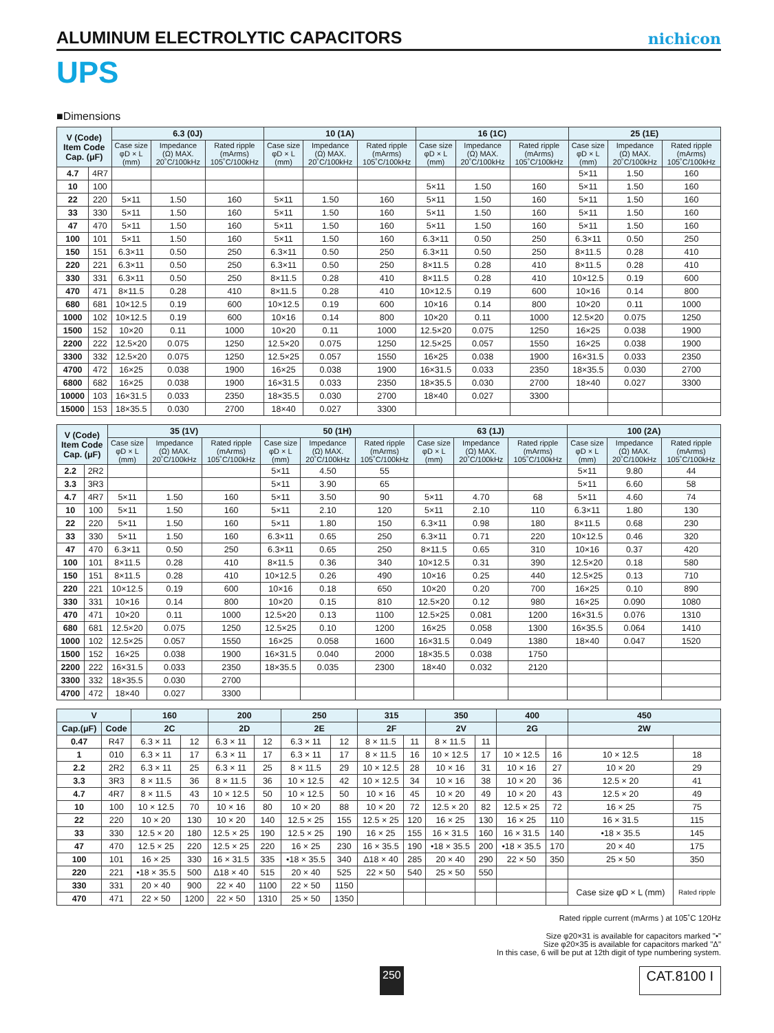ALUMINUM ELECTROLYTIC CAPACITORS
nichicon
UPS
■Dimensions
| V (Code) Item Code Cap. (μF) | | 6.3 (0J) | | | 10 (1A) | | | 16 (1C) | | | 25 (1E) | | |
| --- | --- | --- | --- | --- | --- | --- | --- | --- | --- | --- | --- | --- | --- |
| | | Case size φD × L (mm) | Impedance (Ω) MAX. 20˚C/100kHz | Rated ripple (mArms) 105˚C/100kHz | Case size φD × L (mm) | Impedance (Ω) MAX. 20˚C/100kHz | Rated ripple (mArms) 105˚C/100kHz | Case size φD × L (mm) | Impedance (Ω) MAX. 20˚C/100kHz | Rated ripple (mArms) 105˚C/100kHz | Case size φD × L (mm) | Impedance (Ω) MAX. 20˚C/100kHz | Rated ripple (mArms) 105˚C/100kHz |
| 4.7 | 4R7 | | | | | | | | | | 5×11 | 1.50 | 160 |
| 10 | 100 | | | | | | | 5×11 | 1.50 | 160 | 5×11 | 1.50 | 160 |
| 22 | 220 | 5×11 | 1.50 | 160 | 5×11 | 1.50 | 160 | 5×11 | 1.50 | 160 | 5×11 | 1.50 | 160 |
| 33 | 330 | 5×11 | 1.50 | 160 | 5×11 | 1.50 | 160 | 5×11 | 1.50 | 160 | 5×11 | 1.50 | 160 |
| 47 | 470 | 5×11 | 1.50 | 160 | 5×11 | 1.50 | 160 | 5×11 | 1.50 | 160 | 5×11 | 1.50 | 160 |
| 100 | 101 | 5×11 | 1.50 | 160 | 5×11 | 1.50 | 160 | 6.3×11 | 0.50 | 250 | 6.3×11 | 0.50 | 250 |
| 150 | 151 | 6.3×11 | 0.50 | 250 | 6.3×11 | 0.50 | 250 | 6.3×11 | 0.50 | 250 | 8×11.5 | 0.28 | 410 |
| 220 | 221 | 6.3×11 | 0.50 | 250 | 6.3×11 | 0.50 | 250 | 8×11.5 | 0.28 | 410 | 8×11.5 | 0.28 | 410 |
| 330 | 331 | 6.3×11 | 0.50 | 250 | 8×11.5 | 0.28 | 410 | 8×11.5 | 0.28 | 410 | 10×12.5 | 0.19 | 600 |
| 470 | 471 | 8×11.5 | 0.28 | 410 | 8×11.5 | 0.28 | 410 | 10×12.5 | 0.19 | 600 | 10×16 | 0.14 | 800 |
| 680 | 681 | 10×12.5 | 0.19 | 600 | 10×12.5 | 0.19 | 600 | 10×16 | 0.14 | 800 | 10×20 | 0.11 | 1000 |
| 1000 | 102 | 10×12.5 | 0.19 | 600 | 10×16 | 0.14 | 800 | 10×20 | 0.11 | 1000 | 12.5×20 | 0.075 | 1250 |
| 1500 | 152 | 10×20 | 0.11 | 1000 | 10×20 | 0.11 | 1000 | 12.5×20 | 0.075 | 1250 | 16×25 | 0.038 | 1900 |
| 2200 | 222 | 12.5×20 | 0.075 | 1250 | 12.5×20 | 0.075 | 1250 | 12.5×25 | 0.057 | 1550 | 16×25 | 0.038 | 1900 |
| 3300 | 332 | 12.5×20 | 0.075 | 1250 | 12.5×25 | 0.057 | 1550 | 16×25 | 0.038 | 1900 | 16×31.5 | 0.033 | 2350 |
| 4700 | 472 | 16×25 | 0.038 | 1900 | 16×25 | 0.038 | 1900 | 16×31.5 | 0.033 | 2350 | 18×35.5 | 0.030 | 2700 |
| 6800 | 682 | 16×25 | 0.038 | 1900 | 16×31.5 | 0.033 | 2350 | 18×35.5 | 0.030 | 2700 | 18×40 | 0.027 | 3300 |
| 10000 | 103 | 16×31.5 | 0.033 | 2350 | 18×35.5 | 0.030 | 2700 | 18×40 | 0.027 | 3300 | | | |
| 15000 | 153 | 18×35.5 | 0.030 | 2700 | 18×40 | 0.027 | 3300 | | | | | | |
| V (Code) Item Code Cap. (μF) | | 35 (1V) | | | 50 (1H) | | | 63 (1J) | | | 100 (2A) | | |
| --- | --- | --- | --- | --- | --- | --- | --- | --- | --- | --- | --- | --- | --- |
| | | Case size φD × L (mm) | Impedance (Ω) MAX. 20˚C/100kHz | Rated ripple (mArms) 105˚C/100kHz | Case size φD × L (mm) | Impedance (Ω) MAX. 20˚C/100kHz | Rated ripple (mArms) 105˚C/100kHz | Case size φD × L (mm) | Impedance (Ω) MAX. 20˚C/100kHz | Rated ripple (mArms) 105˚C/100kHz | Case size φD × L (mm) | Impedance (Ω) MAX. 20˚C/100kHz | Rated ripple (mArms) 105˚C/100kHz |
| 2.2 | 2R2 | | | | 5×11 | 4.50 | 55 | | | | 5×11 | 9.80 | 44 |
| 3.3 | 3R3 | | | | 5×11 | 3.90 | 65 | | | | 5×11 | 6.60 | 58 |
| 4.7 | 4R7 | 5×11 | 1.50 | 160 | 5×11 | 3.50 | 90 | 5×11 | 4.70 | 68 | 5×11 | 4.60 | 74 |
| 10 | 100 | 5×11 | 1.50 | 160 | 5×11 | 2.10 | 120 | 5×11 | 2.10 | 110 | 6.3×11 | 1.80 | 130 |
| 22 | 220 | 5×11 | 1.50 | 160 | 5×11 | 1.80 | 150 | 6.3×11 | 0.98 | 180 | 8×11.5 | 0.68 | 230 |
| 33 | 330 | 5×11 | 1.50 | 160 | 6.3×11 | 0.65 | 250 | 6.3×11 | 0.71 | 220 | 10×12.5 | 0.46 | 320 |
| 47 | 470 | 6.3×11 | 0.50 | 250 | 6.3×11 | 0.65 | 250 | 8×11.5 | 0.65 | 310 | 10×16 | 0.37 | 420 |
| 100 | 101 | 8×11.5 | 0.28 | 410 | 8×11.5 | 0.36 | 340 | 10×12.5 | 0.31 | 390 | 12.5×20 | 0.18 | 580 |
| 150 | 151 | 8×11.5 | 0.28 | 410 | 10×12.5 | 0.26 | 490 | 10×16 | 0.25 | 440 | 12.5×25 | 0.13 | 710 |
| 220 | 221 | 10×12.5 | 0.19 | 600 | 10×16 | 0.18 | 650 | 10×20 | 0.20 | 700 | 16×25 | 0.10 | 890 |
| 330 | 331 | 10×16 | 0.14 | 800 | 10×20 | 0.15 | 810 | 12.5×20 | 0.12 | 980 | 16×25 | 0.090 | 1080 |
| 470 | 471 | 10×20 | 0.11 | 1000 | 12.5×20 | 0.13 | 1100 | 12.5×25 | 0.081 | 1200 | 16×31.5 | 0.076 | 1310 |
| 680 | 681 | 12.5×20 | 0.075 | 1250 | 12.5×25 | 0.10 | 1200 | 16×25 | 0.058 | 1300 | 16×35.5 | 0.064 | 1410 |
| 1000 | 102 | 12.5×25 | 0.057 | 1550 | 16×25 | 0.058 | 1600 | 16×31.5 | 0.049 | 1380 | 18×40 | 0.047 | 1520 |
| 1500 | 152 | 16×25 | 0.038 | 1900 | 16×31.5 | 0.040 | 2000 | 18×35.5 | 0.038 | 1750 | | | |
| 2200 | 222 | 16×31.5 | 0.033 | 2350 | 18×35.5 | 0.035 | 2300 | 18×40 | 0.032 | 2120 | | | |
| 3300 | 332 | 18×35.5 | 0.030 | 2700 | | | | | | | | | |
| 4700 | 472 | 18×40 | 0.027 | 3300 | | | | | | | | | |
| V | | 160 | | 200 | | 250 | | 315 | | 350 | | 400 | | 450 | |
| --- | --- | --- | --- | --- | --- | --- | --- | --- | --- | --- | --- | --- | --- | --- | --- |
| Cap.(μF) | Code | 2C | | 2D | | 2E | | 2F | | 2V | | 2G | | 2W | |
| 0.47 | R47 | 6.3 × 11 | 12 | 6.3 × 11 | 12 | 6.3 × 11 | 12 | 8 × 11.5 | 11 | 8 × 11.5 | 11 | | | | |
| 1 | 010 | 6.3 × 11 | 17 | 6.3 × 11 | 17 | 6.3 × 11 | 17 | 8 × 11.5 | 16 | 10 × 12.5 | 17 | 10 × 12.5 | 16 | 10 × 12.5 | 18 |
| 2.2 | 2R2 | 6.3 × 11 | 25 | 6.3 × 11 | 25 | 8 × 11.5 | 29 | 10 × 12.5 | 28 | 10 × 16 | 31 | 10 × 16 | 27 | 10 × 20 | 29 |
| 3.3 | 3R3 | 8 × 11.5 | 36 | 8 × 11.5 | 36 | 10 × 12.5 | 42 | 10 × 12.5 | 34 | 10 × 16 | 38 | 10 × 20 | 36 | 12.5 × 20 | 41 |
| 4.7 | 4R7 | 8 × 11.5 | 43 | 10 × 12.5 | 50 | 10 × 12.5 | 50 | 10 × 16 | 45 | 10 × 20 | 49 | 10 × 20 | 43 | 12.5 × 20 | 49 |
| 10 | 100 | 10 × 12.5 | 70 | 10 × 16 | 80 | 10 × 20 | 88 | 10 × 20 | 72 | 12.5 × 20 | 82 | 12.5 × 25 | 72 | 16 × 25 | 75 |
| 22 | 220 | 10 × 20 | 130 | 10 × 20 | 140 | 12.5 × 25 | 155 | 12.5 × 25 | 120 | 16 × 25 | 130 | 16 × 25 | 110 | 16 × 31.5 | 115 |
| 33 | 330 | 12.5 × 20 | 180 | 12.5 × 25 | 190 | 12.5 × 25 | 190 | 16 × 25 | 155 | 16 × 31.5 | 160 | 16 × 31.5 | 140 | •18 × 35.5 | 145 |
| 47 | 470 | 12.5 × 25 | 220 | 12.5 × 25 | 220 | 16 × 25 | 230 | 16 × 35.5 | 190 | •18 × 35.5 | 200 | •18 × 35.5 | 170 | 20 × 40 | 175 |
| 100 | 101 | 16 × 25 | 330 | 16 × 31.5 | 335 | •18 × 35.5 | 340 | Δ18 × 40 | 285 | 20 × 40 | 290 | 22 × 50 | 350 | 25 × 50 | 350 |
| 220 | 221 | •18 × 35.5 | 500 | Δ18 × 40 | 515 | 20 × 40 | 525 | 22 × 50 | 540 | 25 × 50 | 550 | | | | |
| 330 | 331 | 20 × 40 | 900 | 22 × 40 | 1100 | 22 × 50 | 1150 | | | | | | | Case size φD × L (mm) | Rated ripple |
| 470 | 471 | 22 × 50 | 1200 | 22 × 50 | 1310 | 25 × 50 | 1350 | | | | | | | | |
Rated ripple current (mArms ) at 105˚C 120Hz
Size φ20×31 is available for capacitors marked "•"
Size φ20×35 is available for capacitors marked "Δ"
In this case, 6 will be put at 12th digit of type numbering system.
250 CAT.8100 I